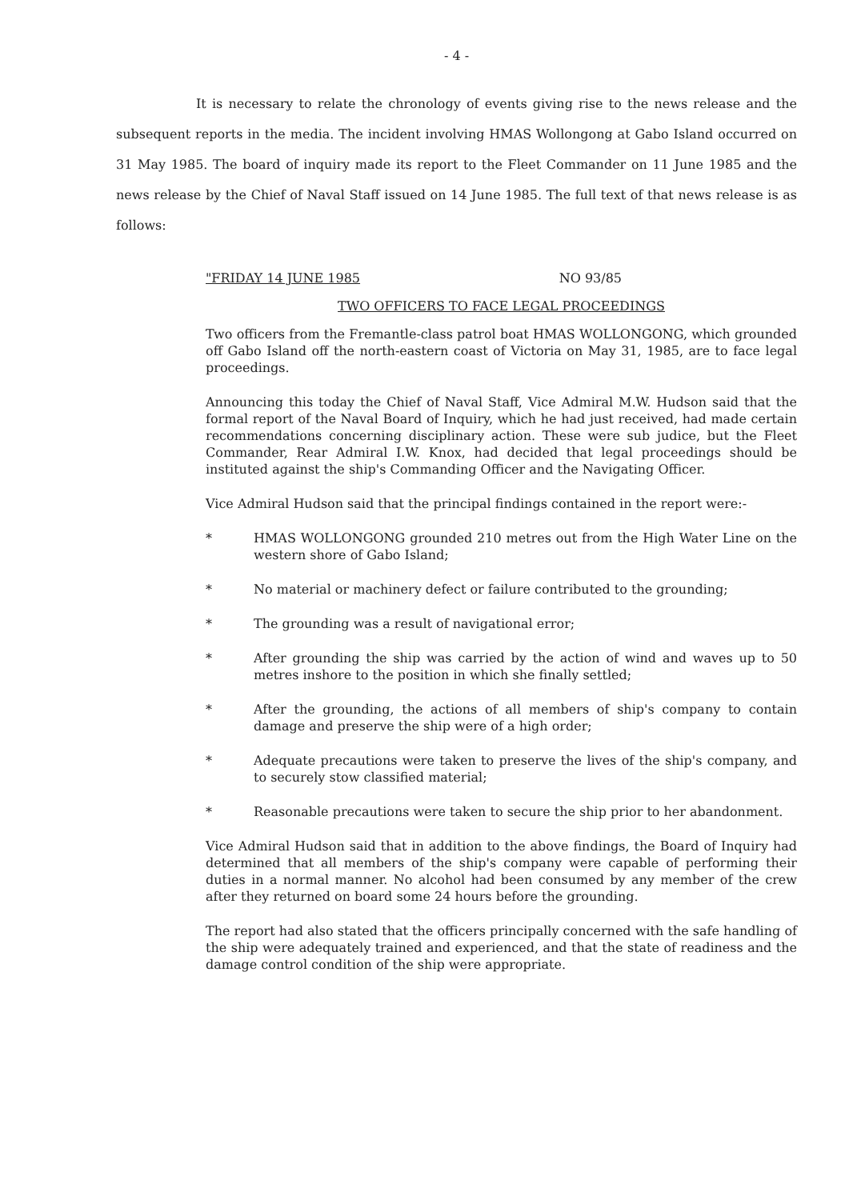- 4 -
It is necessary to relate the chronology of events giving rise to the news release and the subsequent reports in the media. The incident involving HMAS Wollongong at Gabo Island occurred on 31 May 1985. The board of inquiry made its report to the Fleet Commander on 11 June 1985 and the news release by the Chief of Naval Staff issued on 14 June 1985. The full text of that news release is as follows:
"FRIDAY 14 JUNE 1985 NO 93/85
TWO OFFICERS TO FACE LEGAL PROCEEDINGS
Two officers from the Fremantle-class patrol boat HMAS WOLLONGONG, which grounded off Gabo Island off the north-eastern coast of Victoria on May 31, 1985, are to face legal proceedings.
Announcing this today the Chief of Naval Staff, Vice Admiral M.W. Hudson said that the formal report of the Naval Board of Inquiry, which he had just received, had made certain recommendations concerning disciplinary action. These were sub judice, but the Fleet Commander, Rear Admiral I.W. Knox, had decided that legal proceedings should be instituted against the ship's Commanding Officer and the Navigating Officer.
Vice Admiral Hudson said that the principal findings contained in the report were:-
* HMAS WOLLONGONG grounded 210 metres out from the High Water Line on the western shore of Gabo Island;
* No material or machinery defect or failure contributed to the grounding;
* The grounding was a result of navigational error;
* After grounding the ship was carried by the action of wind and waves up to 50 metres inshore to the position in which she finally settled;
* After the grounding, the actions of all members of ship's company to contain damage and preserve the ship were of a high order;
* Adequate precautions were taken to preserve the lives of the ship's company, and to securely stow classified material;
* Reasonable precautions were taken to secure the ship prior to her abandonment.
Vice Admiral Hudson said that in addition to the above findings, the Board of Inquiry had determined that all members of the ship's company were capable of performing their duties in a normal manner. No alcohol had been consumed by any member of the crew after they returned on board some 24 hours before the grounding.
The report had also stated that the officers principally concerned with the safe handling of the ship were adequately trained and experienced, and that the state of readiness and the damage control condition of the ship were appropriate.